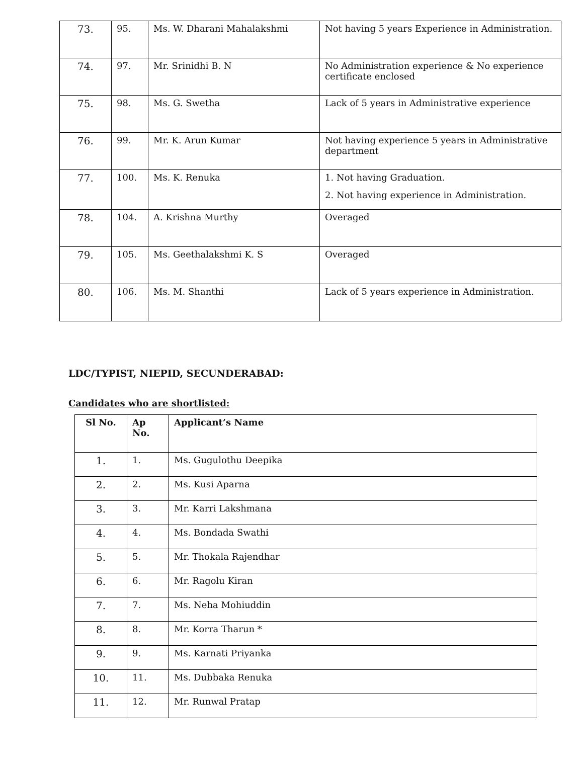| 73. | 95. | Ms. W. Dharani Mahalakshmi | Not having 5 years Experience in Administration. |
| 74. | 97. | Mr. Srinidhi B. N | No Administration experience & No experience certificate enclosed |
| 75. | 98. | Ms. G. Swetha | Lack of 5 years in Administrative experience |
| 76. | 99. | Mr. K. Arun Kumar | Not having experience 5 years in Administrative department |
| 77. | 100. | Ms. K. Renuka | 1. Not having Graduation. 2. Not having experience in Administration. |
| 78. | 104. | A. Krishna Murthy | Overaged |
| 79. | 105. | Ms. Geethalakshmi K. S | Overaged |
| 80. | 106. | Ms. M. Shanthi | Lack of 5 years experience in Administration. |
LDC/TYPIST, NIEPID, SECUNDERABAD:
Candidates who are shortlisted:
| Sl No. | Ap No. | Applicant’s Name |
| --- | --- | --- |
| 1. | 1. | Ms. Gugulothu Deepika |
| 2. | 2. | Ms. Kusi Aparna |
| 3. | 3. | Mr. Karri Lakshmana |
| 4. | 4. | Ms. Bondada Swathi |
| 5. | 5. | Mr. Thokala Rajendhar |
| 6. | 6. | Mr. Ragolu Kiran |
| 7. | 7. | Ms. Neha Mohiuddin |
| 8. | 8. | Mr. Korra Tharun * |
| 9. | 9. | Ms. Karnati Priyanka |
| 10. | 11. | Ms. Dubbaka Renuka |
| 11. | 12. | Mr. Runwal Pratap |